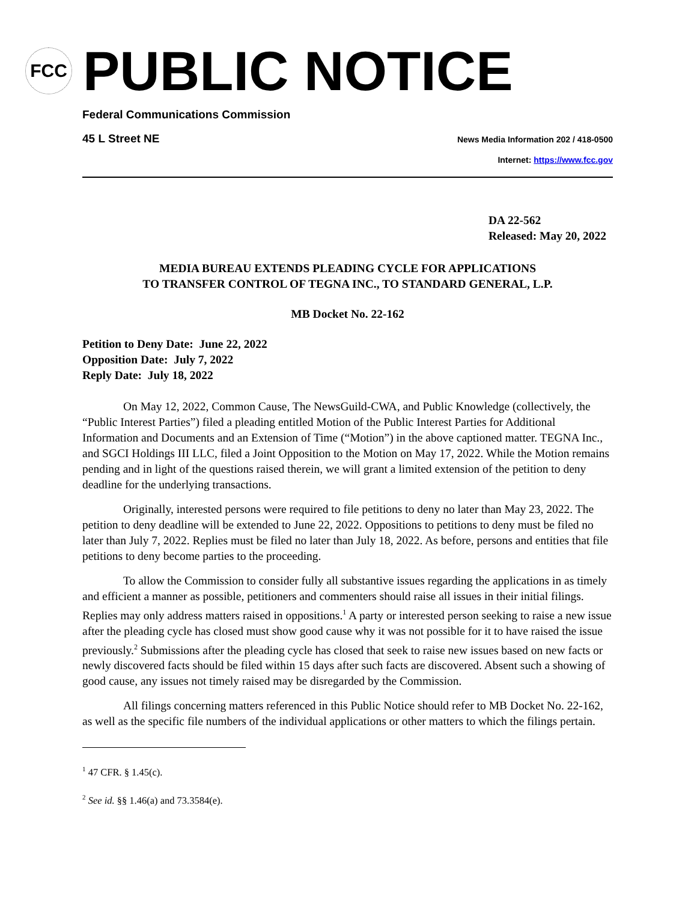FCC
PUBLIC NOTICE
Federal Communications Commission
45 L Street NE News Media Information 202 / 418-0500
Internet: https://www.fcc.gov
DA 22-562
Released: May 20, 2022
MEDIA BUREAU EXTENDS PLEADING CYCLE FOR APPLICATIONS
TO TRANSFER CONTROL OF TEGNA INC., TO STANDARD GENERAL, L.P.
MB Docket No. 22-162
Petition to Deny Date: June 22, 2022
Opposition Date: July 7, 2022
Reply Date: July 18, 2022
On May 12, 2022, Common Cause, The NewsGuild-CWA, and Public Knowledge (collectively, the “Public Interest Parties”) filed a pleading entitled Motion of the Public Interest Parties for Additional Information and Documents and an Extension of Time (“Motion”) in the above captioned matter. TEGNA Inc., and SGCI Holdings III LLC, filed a Joint Opposition to the Motion on May 17, 2022. While the Motion remains pending and in light of the questions raised therein, we will grant a limited extension of the petition to deny deadline for the underlying transactions.
Originally, interested persons were required to file petitions to deny no later than May 23, 2022. The petition to deny deadline will be extended to June 22, 2022. Oppositions to petitions to deny must be filed no later than July 7, 2022. Replies must be filed no later than July 18, 2022. As before, persons and entities that file petitions to deny become parties to the proceeding.
To allow the Commission to consider fully all substantive issues regarding the applications in as timely and efficient a manner as possible, petitioners and commenters should raise all issues in their initial filings. Replies may only address matters raised in oppositions.<sup>1</sup> A party or interested person seeking to raise a new issue after the pleading cycle has closed must show good cause why it was not possible for it to have raised the issue previously.<sup>2</sup> Submissions after the pleading cycle has closed that seek to raise new issues based on new facts or newly discovered facts should be filed within 15 days after such facts are discovered. Absent such a showing of good cause, any issues not timely raised may be disregarded by the Commission.
All filings concerning matters referenced in this Public Notice should refer to MB Docket No. 22-162, as well as the specific file numbers of the individual applications or other matters to which the filings pertain.
<sup>1</sup> 47 CFR. § 1.45(c).
<sup>2</sup> See id. §§ 1.46(a) and 73.3584(e).